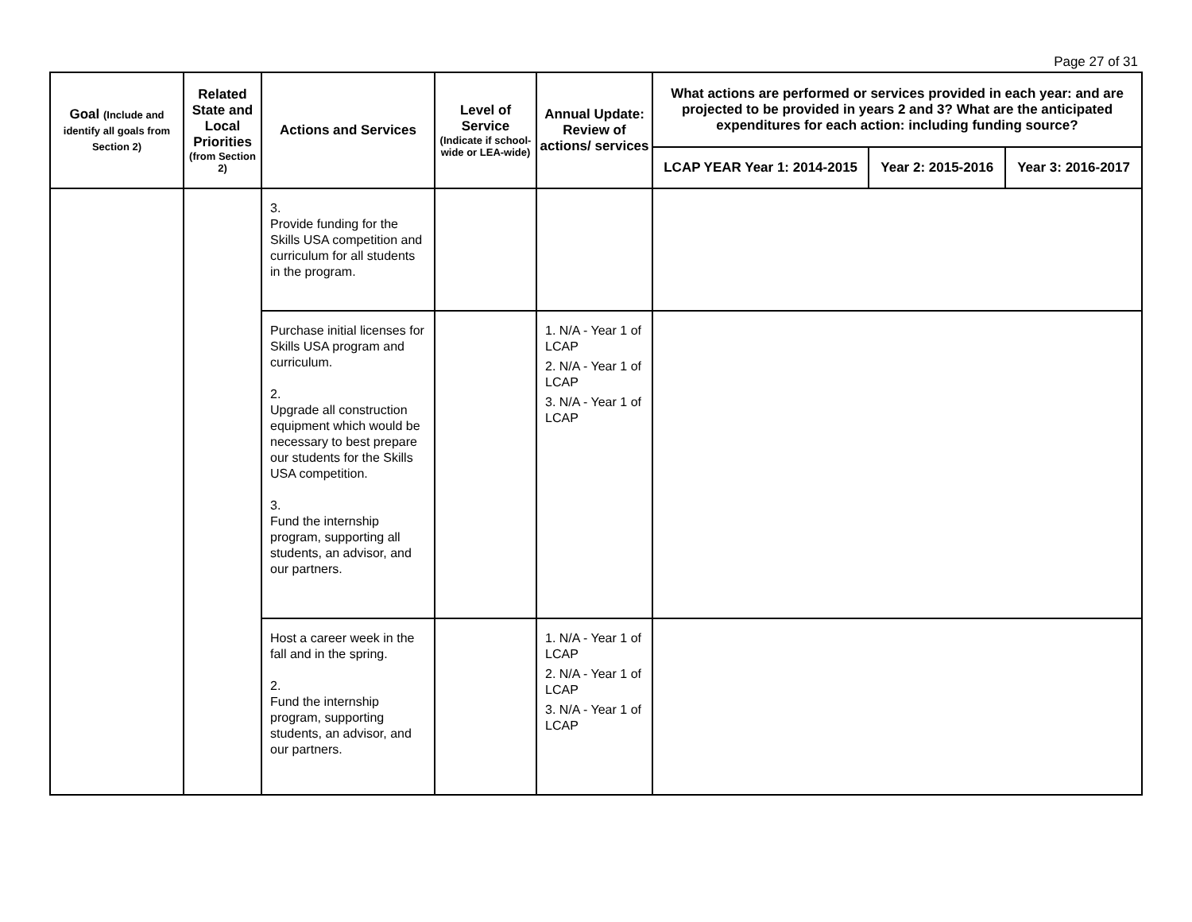Page 27 of 31
| Goal (Include and identify all goals from Section 2) | Related State and Local Priorities (from Section 2) | Actions and Services | Level of Service (Indicate if school-wide or LEA-wide) | Annual Update: Review of actions/ services | What actions are performed or services provided in each year: and are projected to be provided in years 2 and 3? What are the anticipated expenditures for each action: including funding source? | | |
| --- | --- | --- | --- | --- | --- | --- | --- |
| | | | | | LCAP YEAR Year 1: 2014-2015 | Year 2: 2015-2016 | Year 3: 2016-2017 |
| | | 3. Provide funding for the Skills USA competition and curriculum for all students in the program. | | | | | |
| | | Purchase initial licenses for Skills USA program and curriculum. 2. Upgrade all construction equipment which would be necessary to best prepare our students for the Skills USA competition. 3. Fund the internship program, supporting all students, an advisor, and our partners. | | 1. N/A - Year 1 of LCAP 2. N/A - Year 1 of LCAP 3. N/A - Year 1 of LCAP | | | |
| | | Host a career week in the fall and in the spring. 2. Fund the internship program, supporting students, an advisor, and our partners. | | 1. N/A - Year 1 of LCAP 2. N/A - Year 1 of LCAP 3. N/A - Year 1 of LCAP | | | |